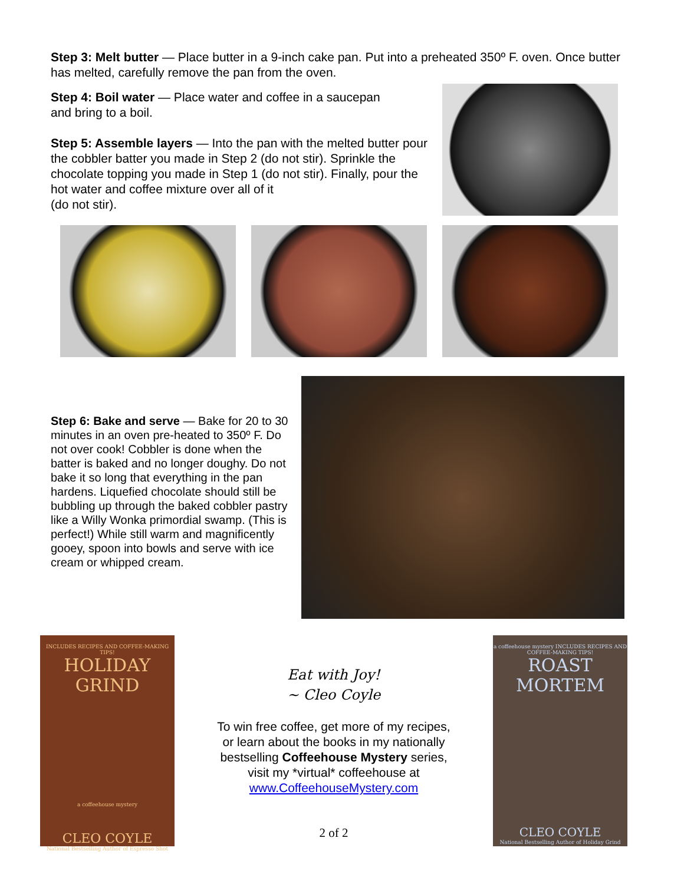Step 3: Melt butter — Place butter in a 9-inch cake pan. Put into a preheated 350º F. oven. Once butter has melted, carefully remove the pan from the oven.
Step 4: Boil water — Place water and coffee in a saucepan
and bring to a boil.
Step 5: Assemble layers — Into the pan with the melted butter pour the cobbler batter you made in Step 2 (do not stir). Sprinkle the chocolate topping you made in Step 1 (do not stir). Finally, pour the hot water and coffee mixture over all of it
(do not stir).
Step 6: Bake and serve — Bake for 20 to 30 minutes in an oven pre-heated to 350º F. Do not over cook! Cobbler is done when the batter is baked and no longer doughy. Do not bake it so long that everything in the pan hardens. Liquefied chocolate should still be bubbling up through the baked cobbler pastry like a Willy Wonka primordial swamp. (This is perfect!) While still warm and magnificently gooey, spoon into bowls and serve with ice cream or whipped cream.
INCLUDES RECIPES AND COFFEE-MAKING TIPS!
HOLIDAY
GRIND
a coffeehouse mystery
CLEO COYLE
National Bestselling Author of Espresso Shot
Eat with Joy!
~ Cleo Coyle
To win free coffee, get more of my recipes,
or learn about the books in my nationally
bestselling Coffeehouse Mystery series,
visit my *virtual* coffeehouse at
www.CoffeehouseMystery.com
2 of 2
a coffeehouse mystery INCLUDES RECIPES AND COFFEE-MAKING TIPS!
ROAST
MORTEM
CLEO COYLE
National Bestselling Author of Holiday Grind